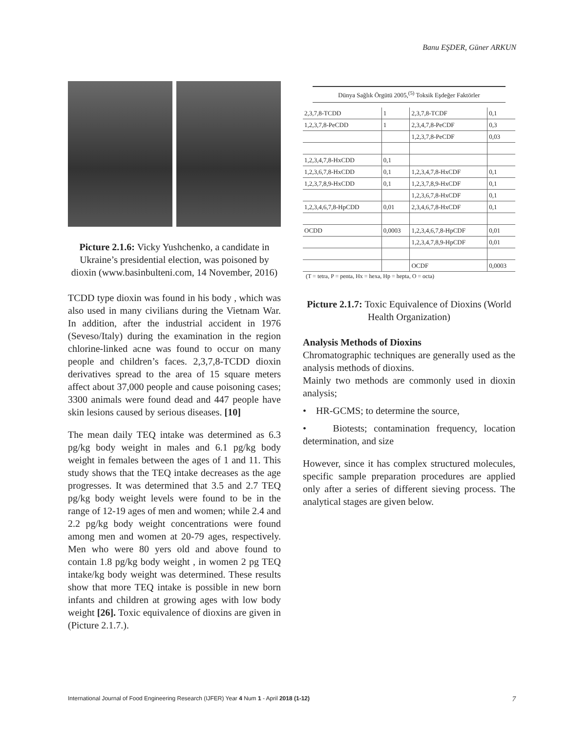Banu EŞDER, Güner ARKUN
Picture 2.1.6: Vicky Yushchenko, a candidate in Ukraine’s presidential election, was poisoned by dioxin (www.basinbulteni.com, 14 November, 2016)
TCDD type dioxin was found in his body , which was also used in many civilians during the Vietnam War. In addition, after the industrial accident in 1976 (Seveso/Italy) during the examination in the region chlorine-linked acne was found to occur on many people and children’s faces. 2,3,7,8-TCDD dioxin derivatives spread to the area of 15 square meters affect about 37,000 people and cause poisoning cases; 3300 animals were found dead and 447 people have skin lesions caused by serious diseases. [10]
The mean daily TEQ intake was determined as 6.3 pg/kg body weight in males and 6.1 pg/kg body weight in females between the ages of 1 and 11. This study shows that the TEQ intake decreases as the age progresses. It was determined that 3.5 and 2.7 TEQ pg/kg body weight levels were found to be in the range of 12-19 ages of men and women; while 2.4 and 2.2 pg/kg body weight concentrations were found among men and women at 20-79 ages, respectively. Men who were 80 yers old and above found to contain 1.8 pg/kg body weight , in women 2 pg TEQ intake/kg body weight was determined. These results show that more TEQ intake is possible in new born infants and children at growing ages with low body weight [26]. Toxic equivalence of dioxins are given in (Picture 2.1.7.).
Dünya Sağlık Örgütü 2005,<sup>(5)</sup> Toksik Eşdeğer Faktörler
| 2,3,7,8-TCDD | 1 | 2,3,7,8-TCDF | 0,1 |
| 1,2,3,7,8-PeCDD | 1 | 2,3,4,7,8-PeCDF | 0,3 |
| | | 1,2,3,7,8-PeCDF | 0,03 |
| 1,2,3,4,7,8-HxCDD | 0,1 | | |
| 1,2,3,6,7,8-HxCDD | 0,1 | 1,2,3,4,7,8-HxCDF | 0,1 |
| 1,2,3,7,8,9-HxCDD | 0,1 | 1,2,3,7,8,9-HxCDF | 0,1 |
| | | 1,2,3,6,7,8-HxCDF | 0,1 |
| 1,2,3,4,6,7,8-HpCDD | 0,01 | 2,3,4,6,7,8-HxCDF | 0,1 |
| OCDD | 0,0003 | 1,2,3,4,6,7,8-HpCDF | 0,01 |
| | | 1,2,3,4,7,8,9-HpCDF | 0,01 |
| | | OCDF | 0,0003 |
(T = tetra, P = penta, Hx = hexa, Hp = hepta, O = octa)
Picture 2.1.7: Toxic Equivalence of Dioxins (World Health Organization)
Analysis Methods of Dioxins
Chromatographic techniques are generally used as the analysis methods of dioxins.
Mainly two methods are commonly used in dioxin analysis;
• HR-GCMS; to determine the source,
• Biotests; contamination frequency, location determination, and size
However, since it has complex structured molecules, specific sample preparation procedures are applied only after a series of different sieving process. The analytical stages are given below.
International Journal of Food Engineering Research (IJFER) Year 4 Num 1 - April 2018 (1-12) 7